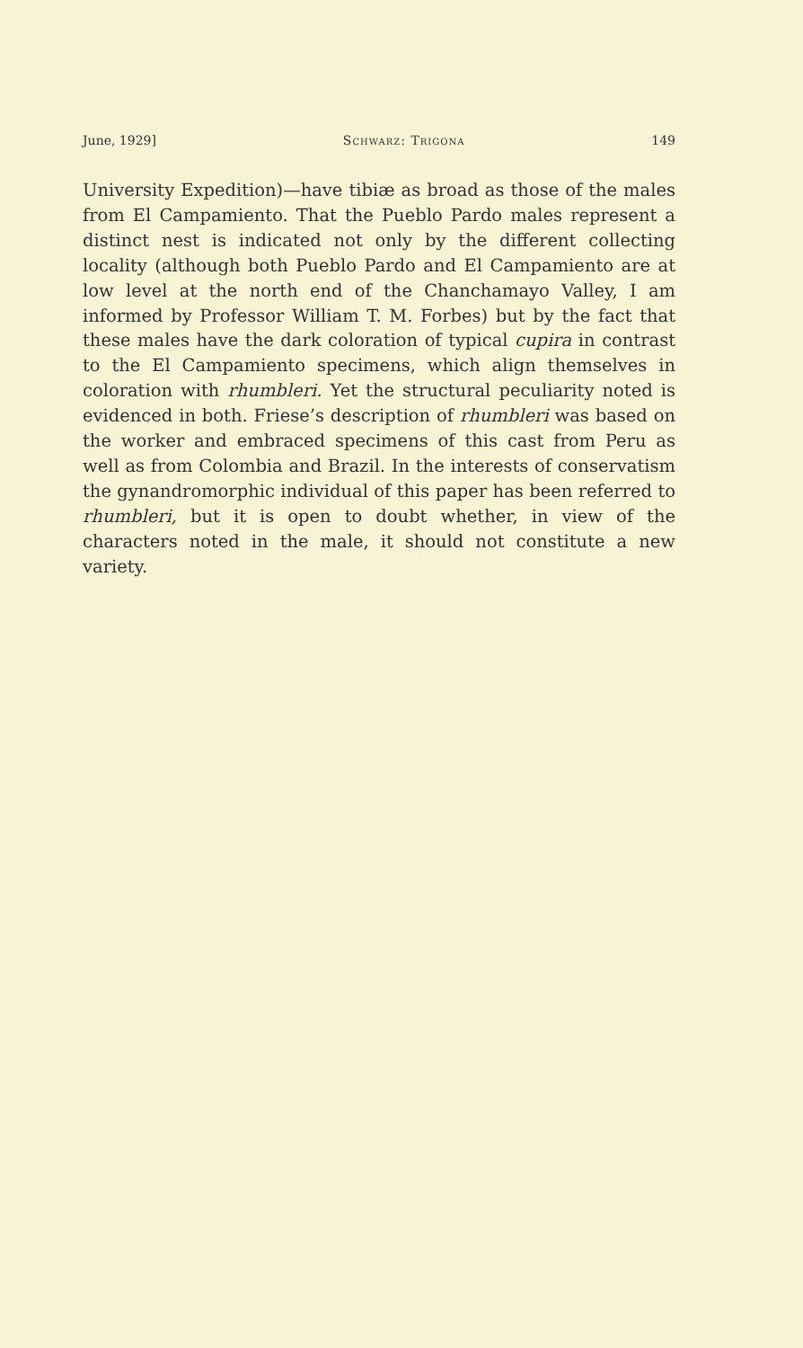June, 1929] Schwarz: Trigona 149
University Expedition)—have tibiæ as broad as those of the males from El Campamiento. That the Pueblo Pardo males represent a distinct nest is indicated not only by the different collecting locality (although both Pueblo Pardo and El Campamiento are at low level at the north end of the Chanchamayo Valley, I am informed by Professor William T. M. Forbes) but by the fact that these males have the dark coloration of typical cupira in contrast to the El Campamiento specimens, which align themselves in coloration with rhumbleri. Yet the structural peculiarity noted is evidenced in both. Friese’s description of rhumbleri was based on the worker and embraced specimens of this cast from Peru as well as from Colombia and Brazil. In the interests of conservatism the gynandromorphic individual of this paper has been referred to rhumbleri, but it is open to doubt whether, in view of the characters noted in the male, it should not constitute a new variety.